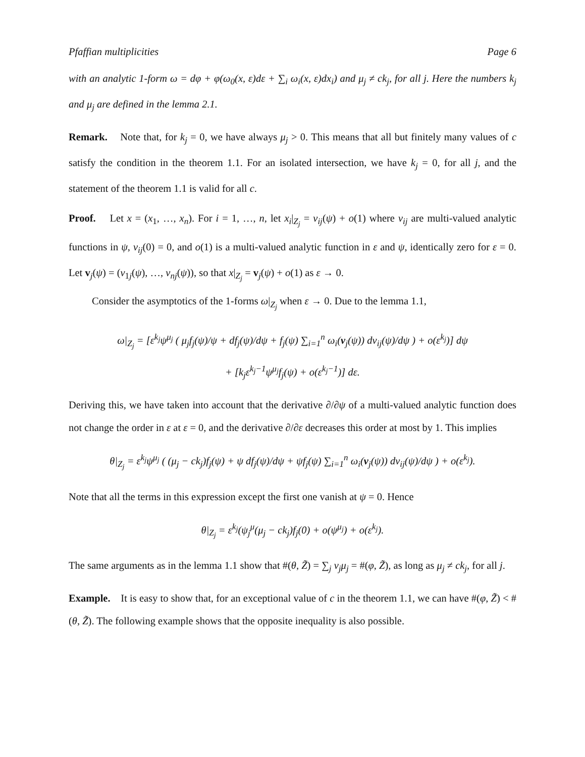Pfaffian multiplicities Page 6
with an analytic 1-form ω = dφ + φ(ω<sub>0</sub>(x, ε)dε + ∑<sub>i</sub> ω<sub>i</sub>(x, ε)dx<sub>i</sub>) and μ<sub>j</sub> ≠ ck<sub>j</sub>, for all j. Here the numbers k<sub>j</sub> and μ<sub>j</sub> are defined in the lemma 2.1.
Remark. Note that, for k<sub>j</sub> = 0, we have always μ<sub>j</sub> > 0. This means that all but finitely many values of c satisfy the condition in the theorem 1.1. For an isolated intersection, we have k<sub>j</sub> = 0, for all j, and the statement of the theorem 1.1 is valid for all c.
Proof. Let x = (x<sub>1</sub>, …, x<sub>n</sub>). For i = 1, …, n, let x<sub>i</sub>|<sub>Z<sub>j</sub></sub> = v<sub>ij</sub>(ψ) + o(1) where v<sub>ij</sub> are multi-valued analytic functions in ψ, v<sub>ij</sub>(0) = 0, and o(1) is a multi-valued analytic function in ε and ψ, identically zero for ε = 0. Let v<sub>j</sub>(ψ) = (v<sub>1j</sub>(ψ), …, v<sub>nj</sub>(ψ)), so that x|<sub>Z<sub>j</sub></sub> = v<sub>j</sub>(ψ) + o(1) as ε → 0.
Consider the asymptotics of the 1-forms ω|<sub>Z<sub>j</sub></sub> when ε → 0. Due to the lemma 1.1,
ω|<sub>Z<sub>j</sub></sub> = [ε<sup>k<sub>j</sub></sup>ψ<sup>μ<sub>j</sub></sup> ( μ<sub>j</sub>f<sub>j</sub>(ψ)/ψ + df<sub>j</sub>(ψ)/dψ + f<sub>j</sub>(ψ) ∑<sub>i=1</sub><sup>n</sup> ω<sub>i</sub>(v<sub>j</sub>(ψ)) dv<sub>ij</sub>(ψ)/dψ ) + o(ε<sup>k<sub>j</sub></sup>)] dψ
+ [k<sub>j</sub>ε<sup>k<sub>j</sub>−1</sup>ψ<sup>μ<sub>j</sub></sup>f<sub>j</sub>(ψ) + o(ε<sup>k<sub>j</sub>−1</sup>)] dε.
Deriving this, we have taken into account that the derivative ∂/∂ψ of a multi-valued analytic function does not change the order in ε at ε = 0, and the derivative ∂/∂ε decreases this order at most by 1. This implies
θ|<sub>Z<sub>j</sub></sub> = ε<sup>k<sub>j</sub></sup>ψ<sup>μ<sub>j</sub></sup> ( (μ<sub>j</sub> − ck<sub>j</sub>)f<sub>j</sub>(ψ) + ψ df<sub>j</sub>(ψ)/dψ + ψf<sub>j</sub>(ψ) ∑<sub>i=1</sub><sup>n</sup> ω<sub>i</sub>(v<sub>j</sub>(ψ)) dv<sub>ij</sub>(ψ)/dψ ) + o(ε<sup>k<sub>j</sub></sup>).
Note that all the terms in this expression except the first one vanish at ψ = 0. Hence
θ|<sub>Z<sub>j</sub></sub> = ε<sup>k<sub>j</sub></sup>(ψ<sub>j</sub><sup>μ</sup>(μ<sub>j</sub> − ck<sub>j</sub>)f<sub>j</sub>(0) + o(ψ<sup>μ<sub>j</sub></sup>) + o(ε<sup>k<sub>j</sub></sup>).
The same arguments as in the lemma 1.1 show that #(θ, Z̃) = ∑<sub>j</sub> ν<sub>j</sub>μ<sub>j</sub> = #(φ, Z̃), as long as μ<sub>j</sub> ≠ ck<sub>j</sub>, for all j.
Example. It is easy to show that, for an exceptional value of c in the theorem 1.1, we can have #(φ, Z̃) < #(θ, Z̃). The following example shows that the opposite inequality is also possible.